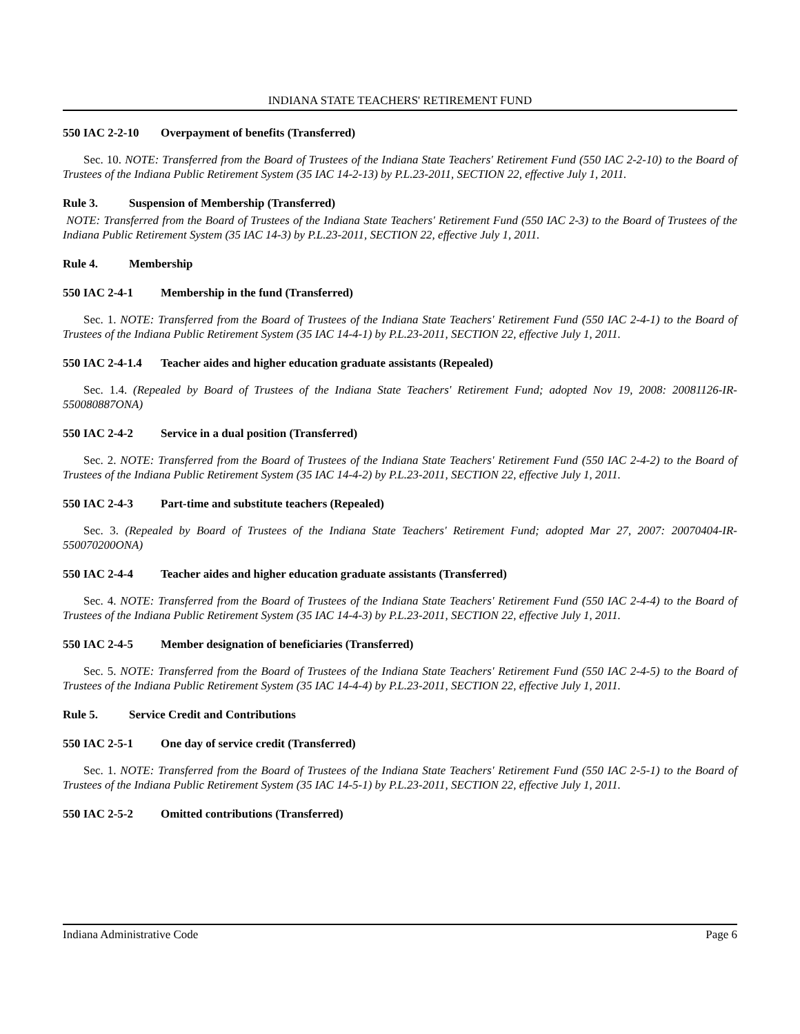INDIANA STATE TEACHERS' RETIREMENT FUND
550 IAC 2-2-10 Overpayment of benefits (Transferred)
Sec. 10. NOTE: Transferred from the Board of Trustees of the Indiana State Teachers' Retirement Fund (550 IAC 2-2-10) to the Board of Trustees of the Indiana Public Retirement System (35 IAC 14-2-13) by P.L.23-2011, SECTION 22, effective July 1, 2011.
Rule 3. Suspension of Membership (Transferred)
NOTE: Transferred from the Board of Trustees of the Indiana State Teachers' Retirement Fund (550 IAC 2-3) to the Board of Trustees of the Indiana Public Retirement System (35 IAC 14-3) by P.L.23-2011, SECTION 22, effective July 1, 2011.
Rule 4. Membership
550 IAC 2-4-1 Membership in the fund (Transferred)
Sec. 1. NOTE: Transferred from the Board of Trustees of the Indiana State Teachers' Retirement Fund (550 IAC 2-4-1) to the Board of Trustees of the Indiana Public Retirement System (35 IAC 14-4-1) by P.L.23-2011, SECTION 22, effective July 1, 2011.
550 IAC 2-4-1.4 Teacher aides and higher education graduate assistants (Repealed)
Sec. 1.4. (Repealed by Board of Trustees of the Indiana State Teachers' Retirement Fund; adopted Nov 19, 2008: 20081126-IR-550080887ONA)
550 IAC 2-4-2 Service in a dual position (Transferred)
Sec. 2. NOTE: Transferred from the Board of Trustees of the Indiana State Teachers' Retirement Fund (550 IAC 2-4-2) to the Board of Trustees of the Indiana Public Retirement System (35 IAC 14-4-2) by P.L.23-2011, SECTION 22, effective July 1, 2011.
550 IAC 2-4-3 Part-time and substitute teachers (Repealed)
Sec. 3. (Repealed by Board of Trustees of the Indiana State Teachers' Retirement Fund; adopted Mar 27, 2007: 20070404-IR-550070200ONA)
550 IAC 2-4-4 Teacher aides and higher education graduate assistants (Transferred)
Sec. 4. NOTE: Transferred from the Board of Trustees of the Indiana State Teachers' Retirement Fund (550 IAC 2-4-4) to the Board of Trustees of the Indiana Public Retirement System (35 IAC 14-4-3) by P.L.23-2011, SECTION 22, effective July 1, 2011.
550 IAC 2-4-5 Member designation of beneficiaries (Transferred)
Sec. 5. NOTE: Transferred from the Board of Trustees of the Indiana State Teachers' Retirement Fund (550 IAC 2-4-5) to the Board of Trustees of the Indiana Public Retirement System (35 IAC 14-4-4) by P.L.23-2011, SECTION 22, effective July 1, 2011.
Rule 5. Service Credit and Contributions
550 IAC 2-5-1 One day of service credit (Transferred)
Sec. 1. NOTE: Transferred from the Board of Trustees of the Indiana State Teachers' Retirement Fund (550 IAC 2-5-1) to the Board of Trustees of the Indiana Public Retirement System (35 IAC 14-5-1) by P.L.23-2011, SECTION 22, effective July 1, 2011.
550 IAC 2-5-2 Omitted contributions (Transferred)
Indiana Administrative Code Page 6